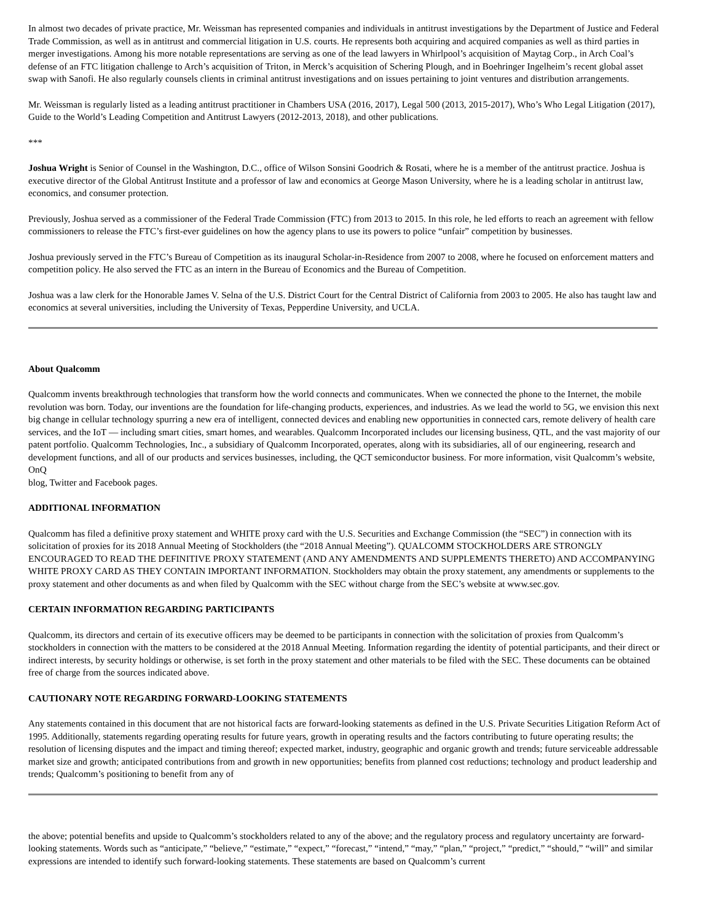In almost two decades of private practice, Mr. Weissman has represented companies and individuals in antitrust investigations by the Department of Justice and Federal Trade Commission, as well as in antitrust and commercial litigation in U.S. courts. He represents both acquiring and acquired companies as well as third parties in merger investigations. Among his more notable representations are serving as one of the lead lawyers in Whirlpool’s acquisition of Maytag Corp., in Arch Coal’s defense of an FTC litigation challenge to Arch’s acquisition of Triton, in Merck’s acquisition of Schering Plough, and in Boehringer Ingelheim’s recent global asset swap with Sanofi. He also regularly counsels clients in criminal antitrust investigations and on issues pertaining to joint ventures and distribution arrangements.
Mr. Weissman is regularly listed as a leading antitrust practitioner in Chambers USA (2016, 2017), Legal 500 (2013, 2015-2017), Who’s Who Legal Litigation (2017), Guide to the World’s Leading Competition and Antitrust Lawyers (2012-2013, 2018), and other publications.
***
Joshua Wright is Senior of Counsel in the Washington, D.C., office of Wilson Sonsini Goodrich & Rosati, where he is a member of the antitrust practice. Joshua is executive director of the Global Antitrust Institute and a professor of law and economics at George Mason University, where he is a leading scholar in antitrust law, economics, and consumer protection.
Previously, Joshua served as a commissioner of the Federal Trade Commission (FTC) from 2013 to 2015. In this role, he led efforts to reach an agreement with fellow commissioners to release the FTC’s first-ever guidelines on how the agency plans to use its powers to police “unfair” competition by businesses.
Joshua previously served in the FTC’s Bureau of Competition as its inaugural Scholar-in-Residence from 2007 to 2008, where he focused on enforcement matters and competition policy. He also served the FTC as an intern in the Bureau of Economics and the Bureau of Competition.
Joshua was a law clerk for the Honorable James V. Selna of the U.S. District Court for the Central District of California from 2003 to 2005. He also has taught law and economics at several universities, including the University of Texas, Pepperdine University, and UCLA.
About Qualcomm
Qualcomm invents breakthrough technologies that transform how the world connects and communicates. When we connected the phone to the Internet, the mobile revolution was born. Today, our inventions are the foundation for life-changing products, experiences, and industries. As we lead the world to 5G, we envision this next big change in cellular technology spurring a new era of intelligent, connected devices and enabling new opportunities in connected cars, remote delivery of health care services, and the IoT — including smart cities, smart homes, and wearables. Qualcomm Incorporated includes our licensing business, QTL, and the vast majority of our patent portfolio. Qualcomm Technologies, Inc., a subsidiary of Qualcomm Incorporated, operates, along with its subsidiaries, all of our engineering, research and development functions, and all of our products and services businesses, including, the QCT semiconductor business. For more information, visit Qualcomm’s website, OnQ
blog, Twitter and Facebook pages.
ADDITIONAL INFORMATION
Qualcomm has filed a definitive proxy statement and WHITE proxy card with the U.S. Securities and Exchange Commission (the “SEC”) in connection with its solicitation of proxies for its 2018 Annual Meeting of Stockholders (the “2018 Annual Meeting”). QUALCOMM STOCKHOLDERS ARE STRONGLY ENCOURAGED TO READ THE DEFINITIVE PROXY STATEMENT (AND ANY AMENDMENTS AND SUPPLEMENTS THERETO) AND ACCOMPANYING WHITE PROXY CARD AS THEY CONTAIN IMPORTANT INFORMATION. Stockholders may obtain the proxy statement, any amendments or supplements to the proxy statement and other documents as and when filed by Qualcomm with the SEC without charge from the SEC’s website at www.sec.gov.
CERTAIN INFORMATION REGARDING PARTICIPANTS
Qualcomm, its directors and certain of its executive officers may be deemed to be participants in connection with the solicitation of proxies from Qualcomm’s stockholders in connection with the matters to be considered at the 2018 Annual Meeting. Information regarding the identity of potential participants, and their direct or indirect interests, by security holdings or otherwise, is set forth in the proxy statement and other materials to be filed with the SEC. These documents can be obtained free of charge from the sources indicated above.
CAUTIONARY NOTE REGARDING FORWARD-LOOKING STATEMENTS
Any statements contained in this document that are not historical facts are forward-looking statements as defined in the U.S. Private Securities Litigation Reform Act of 1995. Additionally, statements regarding operating results for future years, growth in operating results and the factors contributing to future operating results; the resolution of licensing disputes and the impact and timing thereof; expected market, industry, geographic and organic growth and trends; future serviceable addressable market size and growth; anticipated contributions from and growth in new opportunities; benefits from planned cost reductions; technology and product leadership and trends; Qualcomm’s positioning to benefit from any of
the above; potential benefits and upside to Qualcomm’s stockholders related to any of the above; and the regulatory process and regulatory uncertainty are forward-looking statements. Words such as “anticipate,” “believe,” “estimate,” “expect,” “forecast,” “intend,” “may,” “plan,” “project,” “predict,” “should,” “will” and similar expressions are intended to identify such forward-looking statements. These statements are based on Qualcomm’s current